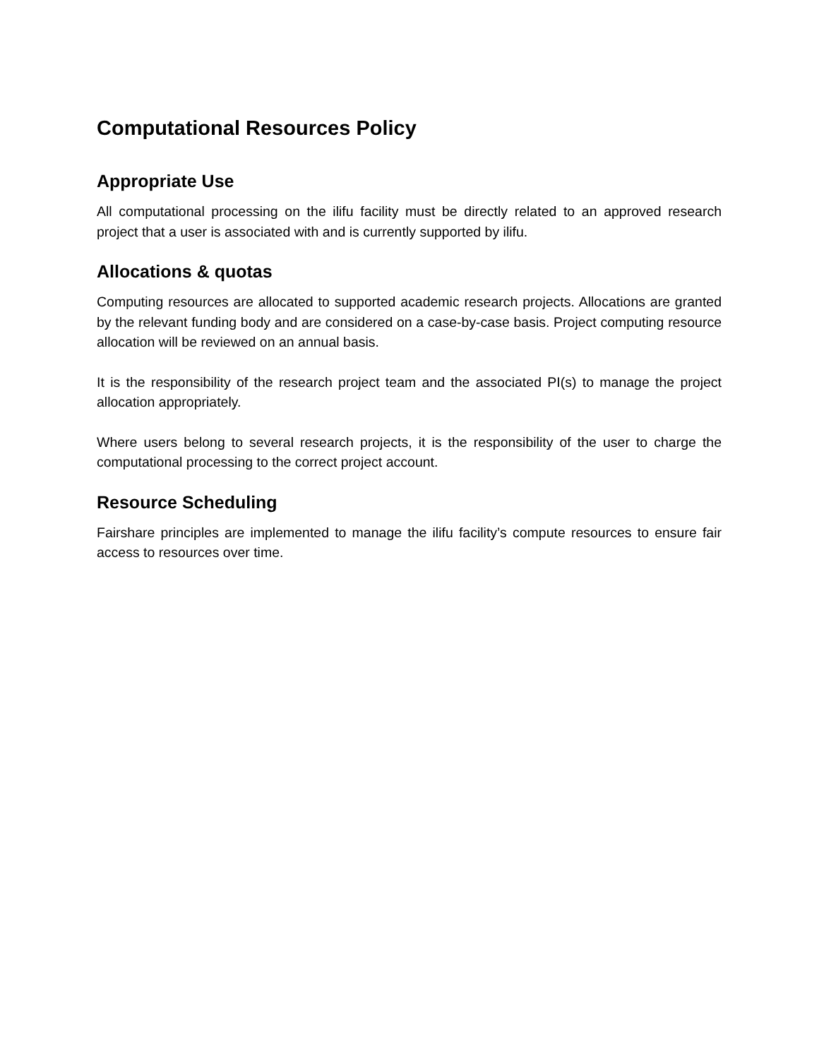Computational Resources Policy
Appropriate Use
All computational processing on the ilifu facility must be directly related to an approved research project that a user is associated with and is currently supported by ilifu.
Allocations & quotas
Computing resources are allocated to supported academic research projects. Allocations are granted by the relevant funding body and are considered on a case-by-case basis. Project computing resource allocation will be reviewed on an annual basis.
It is the responsibility of the research project team and the associated PI(s) to manage the project allocation appropriately.
Where users belong to several research projects, it is the responsibility of the user to charge the computational processing to the correct project account.
Resource Scheduling
Fairshare principles are implemented to manage the ilifu facility’s compute resources to ensure fair access to resources over time.